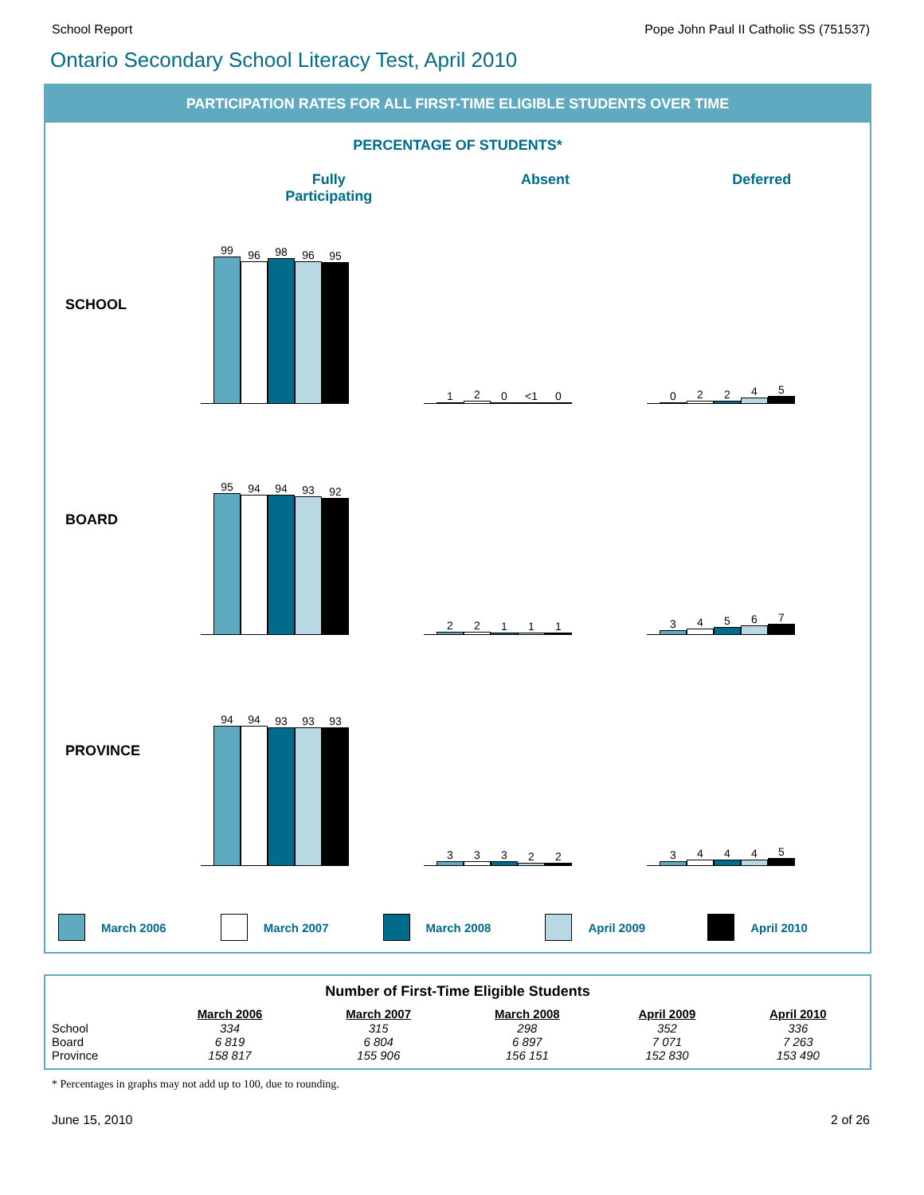School Report Pope John Paul II Catholic SS (751537)
Ontario Secondary School Literacy Test, April 2010
PARTICIPATION RATES FOR ALL FIRST-TIME ELIGIBLE STUDENTS OVER TIME
PERCENTAGE OF STUDENTS*
Fully
Participating
Absent Deferred
SCHOOL
99
96
98
96
95
1
2
0
<1
0
0
2
2
4
5
BOARD
95
94
94
93
92
2
2
1
1
1
3
4
5
6
7
PROVINCE
94
94
93
93
93
3
3
3
2
2
3
4
4
4
5
March 2006 March 2007 March 2008 April 2009 April 2010
| Number of First-Time Eligible Students | | | | | |
| --- | --- | --- | --- | --- | --- |
| | March 2006 | March 2007 | March 2008 | April 2009 | April 2010 |
| School | 334 | 315 | 298 | 352 | 336 |
| Board | 6 819 | 6 804 | 6 897 | 7 071 | 7 263 |
| Province | 158 817 | 155 906 | 156 151 | 152 830 | 153 490 |
* Percentages in graphs may not add up to 100, due to rounding.
June 15, 2010 2 of 26